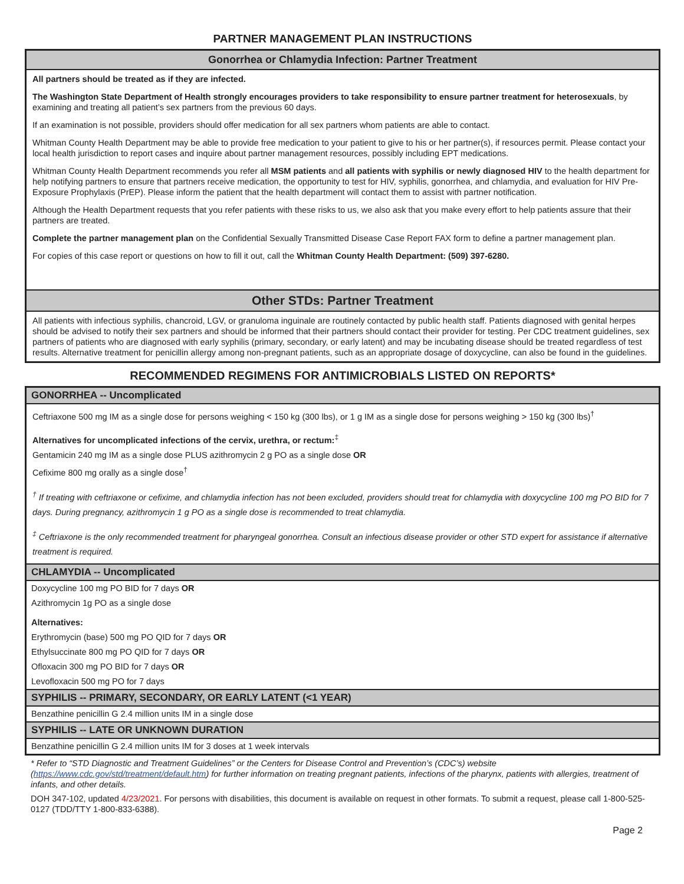PARTNER MANAGEMENT PLAN INSTRUCTIONS
Gonorrhea or Chlamydia Infection: Partner Treatment
All partners should be treated as if they are infected.
The Washington State Department of Health strongly encourages providers to take responsibility to ensure partner treatment for heterosexuals, by examining and treating all patient’s sex partners from the previous 60 days.
If an examination is not possible, providers should offer medication for all sex partners whom patients are able to contact.
Whitman County Health Department may be able to provide free medication to your patient to give to his or her partner(s), if resources permit. Please contact your local health jurisdiction to report cases and inquire about partner management resources, possibly including EPT medications.
Whitman County Health Department recommends you refer all MSM patients and all patients with syphilis or newly diagnosed HIV to the health department for help notifying partners to ensure that partners receive medication, the opportunity to test for HIV, syphilis, gonorrhea, and chlamydia, and evaluation for HIV Pre-Exposure Prophylaxis (PrEP). Please inform the patient that the health department will contact them to assist with partner notification.
Although the Health Department requests that you refer patients with these risks to us, we also ask that you make every effort to help patients assure that their partners are treated.
Complete the partner management plan on the Confidential Sexually Transmitted Disease Case Report FAX form to define a partner management plan.
For copies of this case report or questions on how to fill it out, call the Whitman County Health Department: (509) 397-6280.
Other STDs: Partner Treatment
All patients with infectious syphilis, chancroid, LGV, or granuloma inguinale are routinely contacted by public health staff. Patients diagnosed with genital herpes should be advised to notify their sex partners and should be informed that their partners should contact their provider for testing. Per CDC treatment guidelines, sex partners of patients who are diagnosed with early syphilis (primary, secondary, or early latent) and may be incubating disease should be treated regardless of test results. Alternative treatment for penicillin allergy among non-pregnant patients, such as an appropriate dosage of doxycycline, can also be found in the guidelines.
RECOMMENDED REGIMENS FOR ANTIMICROBIALS LISTED ON REPORTS*
GONORRHEA -- Uncomplicated
Ceftriaxone 500 mg IM as a single dose for persons weighing < 150 kg (300 lbs), or 1 g IM as a single dose for persons weighing > 150 kg (300 lbs)<sup>†</sup>
Alternatives for uncomplicated infections of the cervix, urethra, or rectum:<sup>‡</sup>
Gentamicin 240 mg IM as a single dose PLUS azithromycin 2 g PO as a single dose OR
Cefixime 800 mg orally as a single dose<sup>†</sup>
<sup>†</sup> If treating with ceftriaxone or cefixime, and chlamydia infection has not been excluded, providers should treat for chlamydia with doxycycline 100 mg PO BID for 7 days. During pregnancy, azithromycin 1 g PO as a single dose is recommended to treat chlamydia.
<sup>‡</sup> Ceftriaxone is the only recommended treatment for pharyngeal gonorrhea. Consult an infectious disease provider or other STD expert for assistance if alternative treatment is required.
CHLAMYDIA -- Uncomplicated
Doxycycline 100 mg PO BID for 7 days OR
Azithromycin 1g PO as a single dose
Alternatives:
Erythromycin (base) 500 mg PO QID for 7 days OR
Ethylsuccinate 800 mg PO QID for 7 days OR
Ofloxacin 300 mg PO BID for 7 days OR
Levofloxacin 500 mg PO for 7 days
SYPHILIS -- PRIMARY, SECONDARY, OR EARLY LATENT (<1 YEAR)
Benzathine penicillin G 2.4 million units IM in a single dose
SYPHILIS -- LATE OR UNKNOWN DURATION
Benzathine penicillin G 2.4 million units IM for 3 doses at 1 week intervals
* Refer to “STD Diagnostic and Treatment Guidelines” or the Centers for Disease Control and Prevention’s (CDC’s) website (https://www.cdc.gov/std/treatment/default.htm) for further information on treating pregnant patients, infections of the pharynx, patients with allergies, treatment of infants, and other details.
DOH 347-102, updated 4/23/2021. For persons with disabilities, this document is available on request in other formats. To submit a request, please call 1-800-525-0127 (TDD/TTY 1-800-833-6388).
Page 2